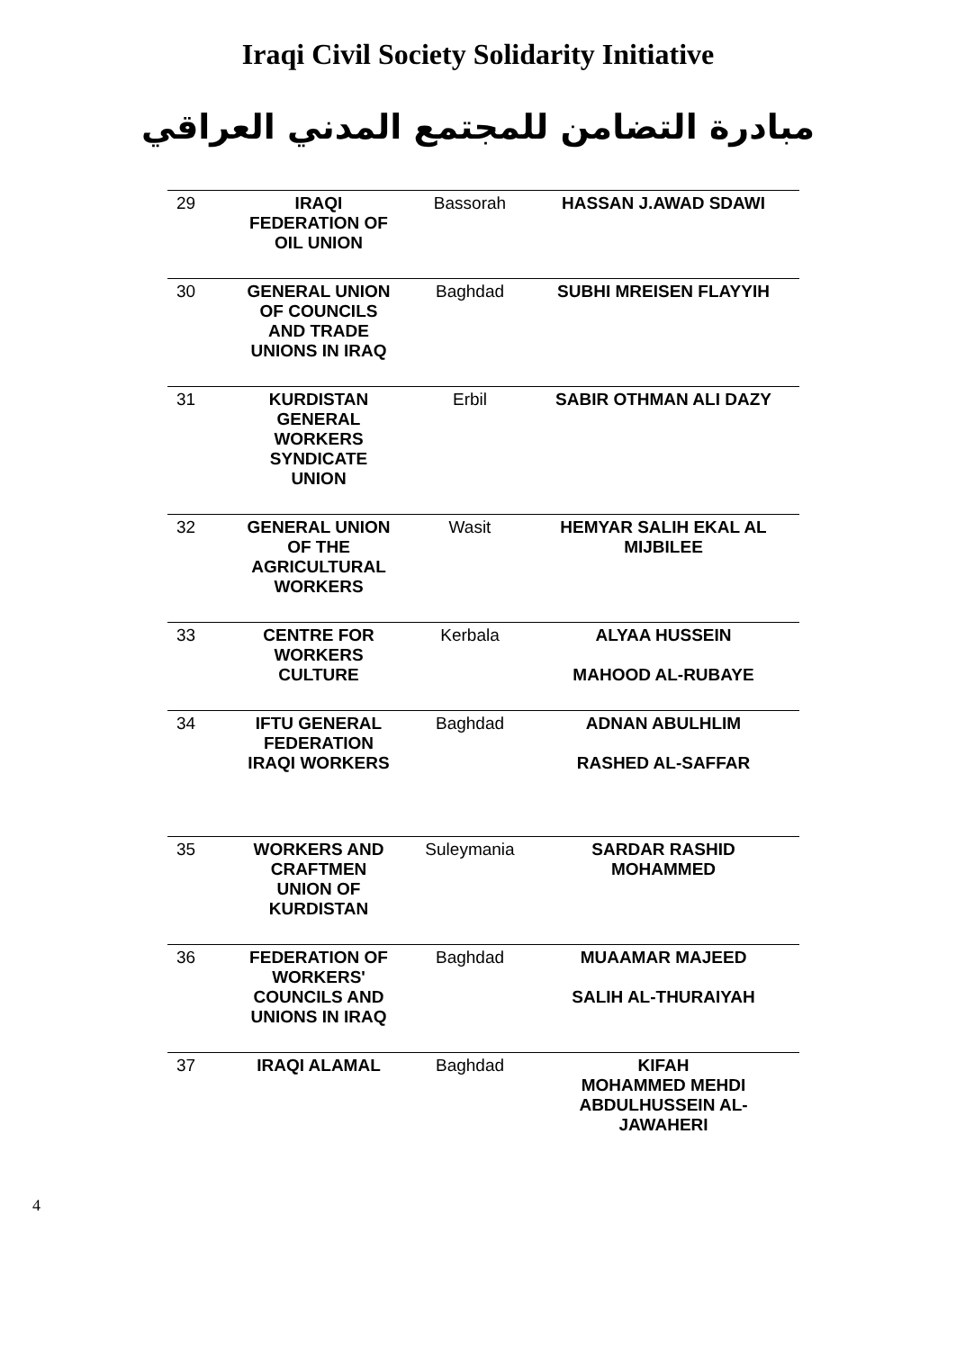Iraqi Civil Society Solidarity Initiative
مبادرة التضامن للمجتمع المدني العراقي
| 29 | IRAQI FEDERATION OF OIL UNION | Bassorah | HASSAN J.AWAD SDAWI |
| 30 | GENERAL UNION OF COUNCILS AND TRADE UNIONS IN IRAQ | Baghdad | SUBHI MREISEN FLAYYIH |
| 31 | KURDISTAN GENERAL WORKERS SYNDICATE UNION | Erbil | SABIR OTHMAN ALI DAZY |
| 32 | GENERAL UNION OF THE AGRICULTURAL WORKERS | Wasit | HEMYAR SALIH EKAL AL MIJBILEE |
| 33 | CENTRE FOR WORKERS CULTURE | Kerbala | ALYAA HUSSEIN MAHOOD AL-RUBAYE |
| 34 | IFTU GENERAL FEDERATION IRAQI WORKERS | Baghdad | ADNAN ABULHLIM RASHED AL-SAFFAR |
| 35 | WORKERS AND CRAFTMEN UNION OF KURDISTAN | Suleymania | SARDAR RASHID MOHAMMED |
| 36 | FEDERATION OF WORKERS' COUNCILS AND UNIONS IN IRAQ | Baghdad | MUAAMAR MAJEED SALIH AL-THURAIYAH |
| 37 | IRAQI ALAMAL | Baghdad | KIFAH MOHAMMED MEHDI ABDULHUSSEIN AL- JAWAHERI |
4